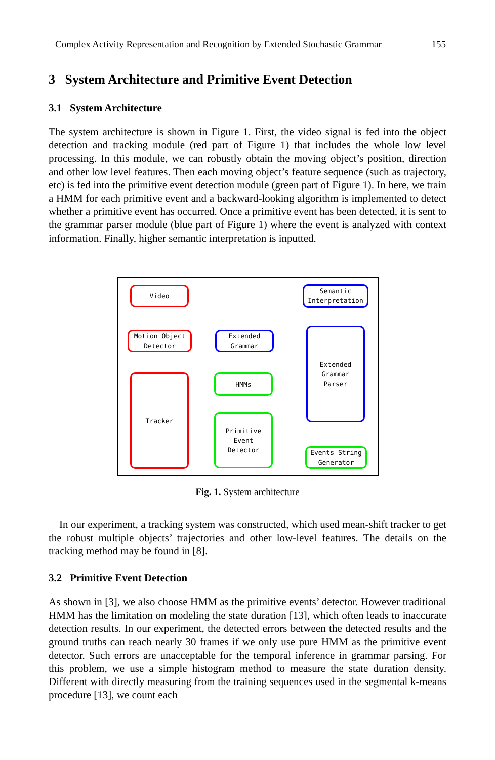Complex Activity Representation and Recognition by Extended Stochastic Grammar 155
3 System Architecture and Primitive Event Detection
3.1 System Architecture
The system architecture is shown in Figure 1. First, the video signal is fed into the object detection and tracking module (red part of Figure 1) that includes the whole low level processing. In this module, we can robustly obtain the moving object’s position, direction and other low level features. Then each moving object’s feature sequence (such as trajectory, etc) is fed into the primitive event detection module (green part of Figure 1). In here, we train a HMM for each primitive event and a backward-looking algorithm is implemented to detect whether a primitive event has occurred. Once a primitive event has been detected, it is sent to the grammar parser module (blue part of Figure 1) where the event is analyzed with context information. Finally, higher semantic interpretation is inputted.
Video
Motion Object
Detector
Tracker
Extended
Grammar
HMMs
Primitive
Event
Detector
Semantic
Interpretation
Extended
Grammar
Parser
Events String
Generator
Fig. 1. System architecture
In our experiment, a tracking system was constructed, which used mean-shift tracker to get the robust multiple objects’ trajectories and other low-level features. The details on the tracking method may be found in [8].
3.2 Primitive Event Detection
As shown in [3], we also choose HMM as the primitive events’ detector. However traditional HMM has the limitation on modeling the state duration [13], which often leads to inaccurate detection results. In our experiment, the detected errors between the detected results and the ground truths can reach nearly 30 frames if we only use pure HMM as the primitive event detector. Such errors are unacceptable for the temporal inference in grammar parsing. For this problem, we use a simple histogram method to measure the state duration density. Different with directly measuring from the training sequences used in the segmental k-means procedure [13], we count each